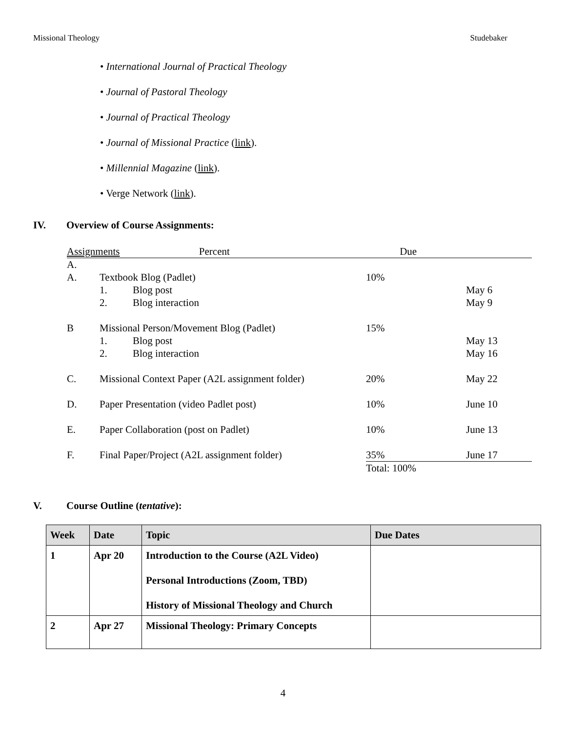Missional Theology Studebaker
• International Journal of Practical Theology
• Journal of Pastoral Theology
• Journal of Practical Theology
• Journal of Missional Practice (link).
• Millennial Magazine (link).
• Verge Network (link).
IV. Overview of Course Assignments:
| Assignments | | | Percent | Due |
| A. | | | | |
| A. | Textbook Blog (Padlet) | | 10% | |
| | 1. | Blog post | | May 6 |
| | 2. | Blog interaction | | May 9 |
| B | Missional Person/Movement Blog (Padlet) | | 15% | |
| | 1. | Blog post | | May 13 |
| | 2. | Blog interaction | | May 16 |
| C. | Missional Context Paper (A2L assignment folder) | | 20% | May 22 |
| D. | Paper Presentation (video Padlet post) | | 10% | June 10 |
| E. | Paper Collaboration (post on Padlet) | | 10% | June 13 |
| F. | Final Paper/Project (A2L assignment folder) | | 35% | June 17 |
| | | | Total: 100% | |
V. Course Outline (tentative):
| Week | Date | Topic | Due Dates |
| --- | --- | --- | --- |
| 1 | Apr 20 | Introduction to the Course (A2L Video) Personal Introductions (Zoom, TBD) History of Missional Theology and Church | |
| 2 | Apr 27 | Missional Theology: Primary Concepts | |
4